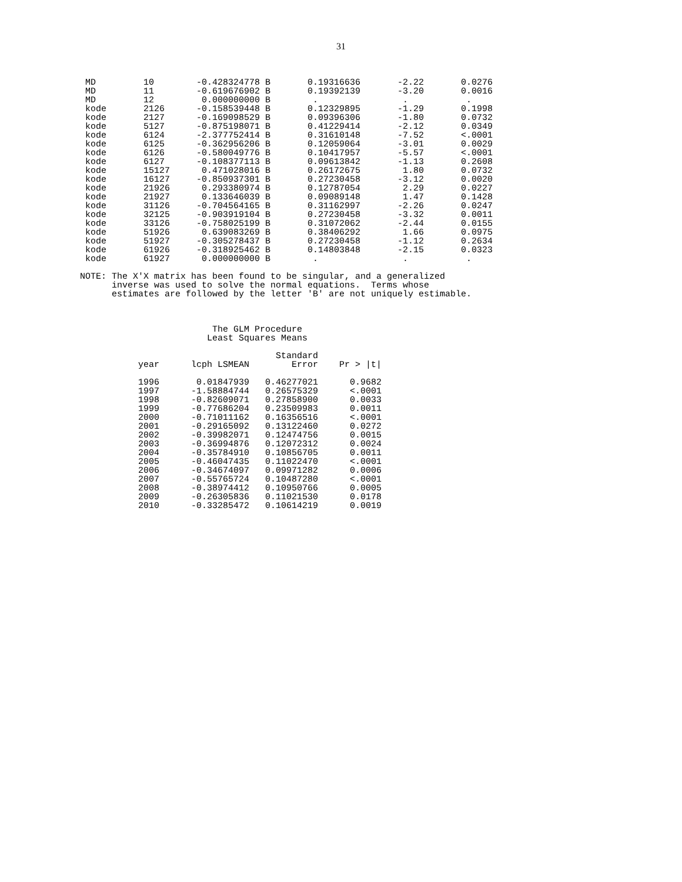31
 MD         10        -0.428324778 B       0.19316636       -2.22       0.0276
 MD         11        -0.619676902 B       0.19392139       -3.20       0.0016
 MD         12         0.000000000 B        .                .           .
 kode       2126      -0.158539448 B       0.12329895       -1.29       0.1998
 kode       2127      -0.169098529 B       0.09396306       -1.80       0.0732
 kode       5127      -0.875198071 B       0.41229414       -2.12       0.0349
 kode       6124      -2.377752414 B       0.31610148       -7.52       <.0001
 kode       6125      -0.362956206 B       0.12059064       -3.01       0.0029
 kode       6126      -0.580049776 B       0.10417957       -5.57       <.0001
 kode       6127      -0.108377113 B       0.09613842       -1.13       0.2608
 kode       15127      0.471028016 B       0.26172675        1.80       0.0732
 kode       16127     -0.850937301 B       0.27230458       -3.12       0.0020
 kode       21926      0.293380974 B       0.12787054        2.29       0.0227
 kode       21927      0.133646039 B       0.09089148        1.47       0.1428
 kode       31126     -0.704564165 B       0.31162997       -2.26       0.0247
 kode       32125     -0.903919104 B       0.27230458       -3.32       0.0011
 kode       33126     -0.758025199 B       0.31072062       -2.44       0.0155
 kode       51926      0.639083269 B       0.38406292        1.66       0.0975
 kode       51927     -0.305278437 B       0.27230458       -1.12       0.2634
 kode       61926     -0.318925462 B       0.14803848       -2.15       0.0323
 kode       61927      0.000000000 B        .                .           .

NOTE: The X'X matrix has been found to be singular, and a generalized
      inverse was used to solve the normal equations.  Terms whose
      estimates are followed by the letter 'B' are not uniquely estimable.



                         The GLM Procedure
                        Least Squares Means

                                     Standard
           year      lcph LSMEAN        Error    Pr > |t|

           1996       0.01847939   0.46277021      0.9682
           1997      -1.58884744   0.26575329      <.0001
           1998      -0.82609071   0.27858900      0.0033
           1999      -0.77686204   0.23509983      0.0011
           2000      -0.71011162   0.16356516      <.0001
           2001      -0.29165092   0.13122460      0.0272
           2002      -0.39982071   0.12474756      0.0015
           2003      -0.36994876   0.12072312      0.0024
           2004      -0.35784910   0.10856705      0.0011
           2005      -0.46047435   0.11022470      <.0001
           2006      -0.34674097   0.09971282      0.0006
           2007      -0.55765724   0.10487280      <.0001
           2008      -0.38974412   0.10950766      0.0005
           2009      -0.26305836   0.11021530      0.0178
           2010      -0.33285472   0.10614219      0.0019